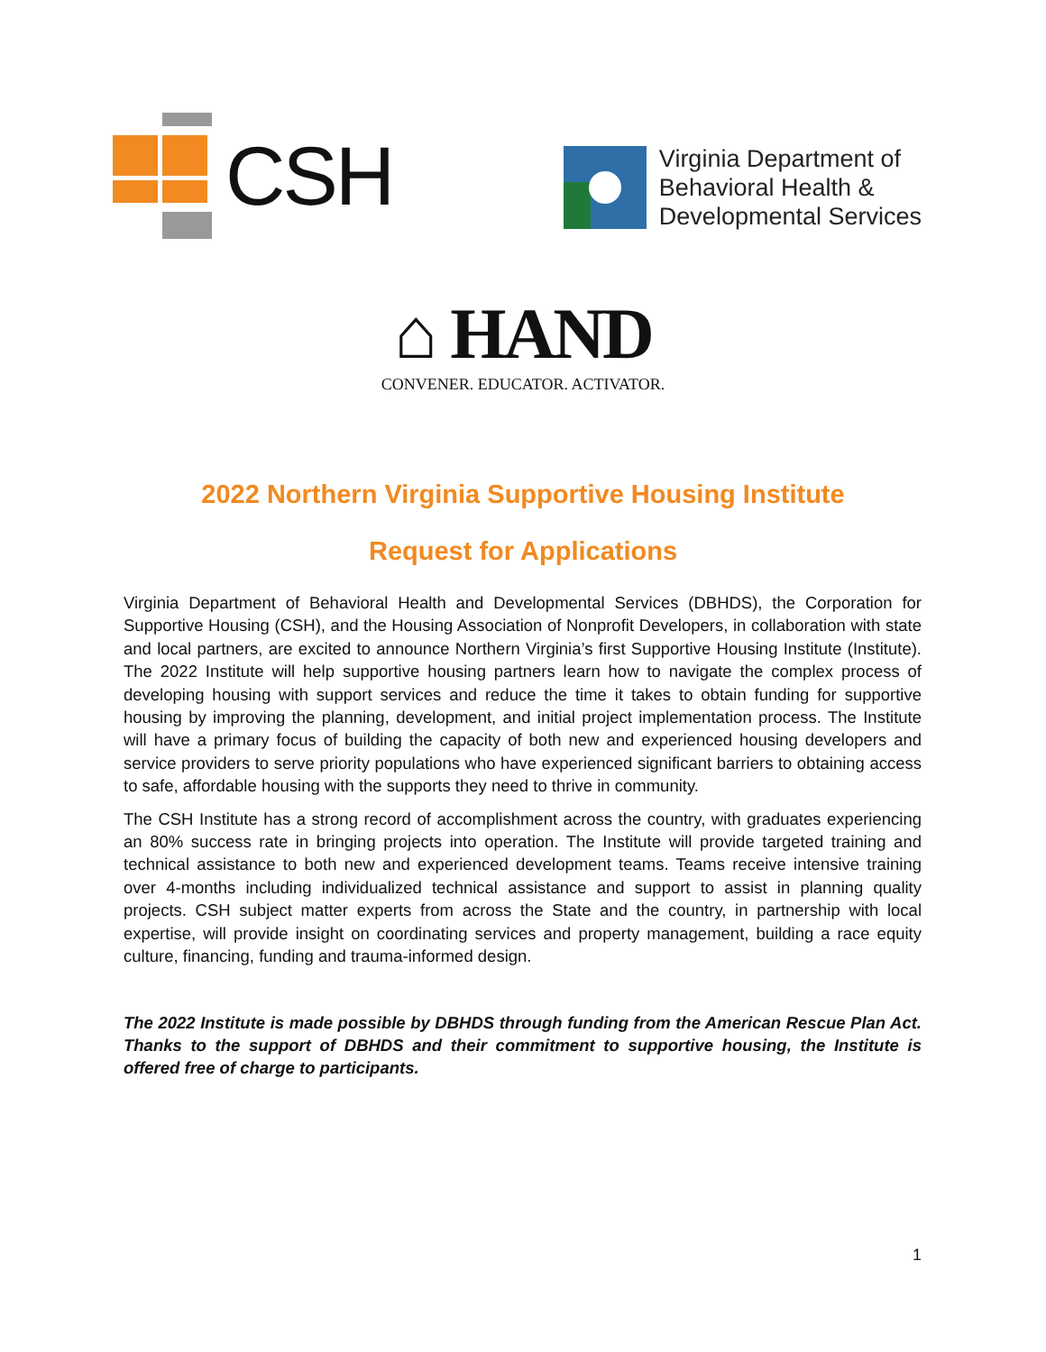CSH
Virginia Department of
Behavioral Health &
Developmental Services
⌂ HAND
CONVENER. EDUCATOR. ACTIVATOR.
2022 Northern Virginia Supportive Housing Institute
Request for Applications
Virginia Department of Behavioral Health and Developmental Services (DBHDS), the Corporation for Supportive Housing (CSH), and the Housing Association of Nonprofit Developers, in collaboration with state and local partners, are excited to announce Northern Virginia’s first Supportive Housing Institute (Institute). The 2022 Institute will help supportive housing partners learn how to navigate the complex process of developing housing with support services and reduce the time it takes to obtain funding for supportive housing by improving the planning, development, and initial project implementation process. The Institute will have a primary focus of building the capacity of both new and experienced housing developers and service providers to serve priority populations who have experienced significant barriers to obtaining access to safe, affordable housing with the supports they need to thrive in community.
The CSH Institute has a strong record of accomplishment across the country, with graduates experiencing an 80% success rate in bringing projects into operation. The Institute will provide targeted training and technical assistance to both new and experienced development teams. Teams receive intensive training over 4-months including individualized technical assistance and support to assist in planning quality projects. CSH subject matter experts from across the State and the country, in partnership with local expertise, will provide insight on coordinating services and property management, building a race equity culture, financing, funding and trauma-informed design.
The 2022 Institute is made possible by DBHDS through funding from the American Rescue Plan Act. Thanks to the support of DBHDS and their commitment to supportive housing, the Institute is offered free of charge to participants.
1